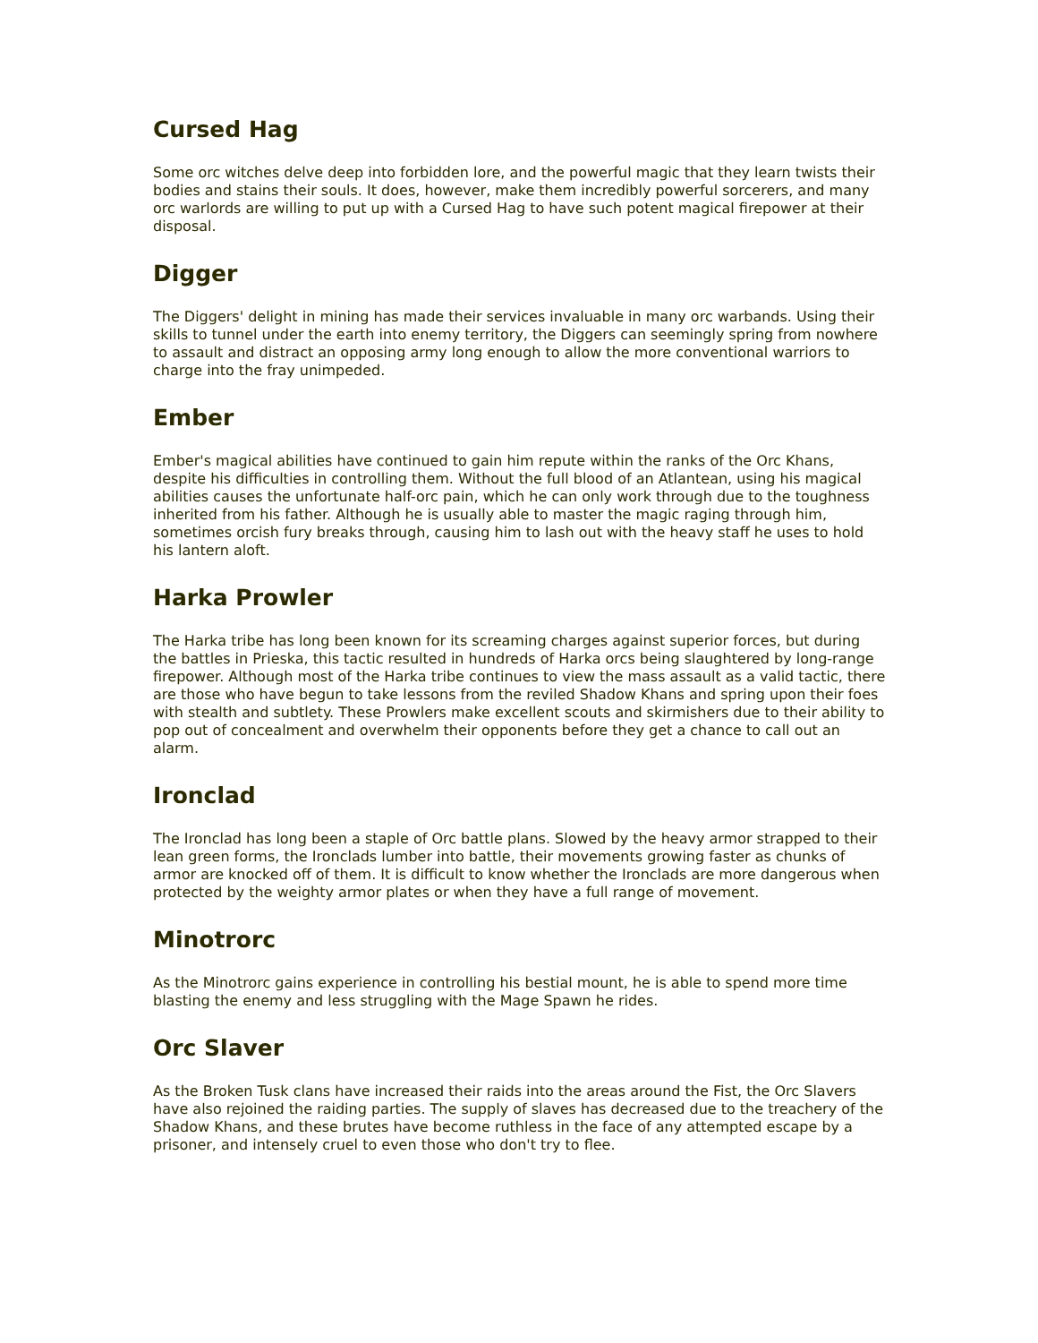Cursed Hag
Some orc witches delve deep into forbidden lore, and the powerful magic that they learn twists their bodies and stains their souls. It does, however, make them incredibly powerful sorcerers, and many orc warlords are willing to put up with a Cursed Hag to have such potent magical firepower at their disposal.
Digger
The Diggers' delight in mining has made their services invaluable in many orc warbands. Using their skills to tunnel under the earth into enemy territory, the Diggers can seemingly spring from nowhere to assault and distract an opposing army long enough to allow the more conventional warriors to charge into the fray unimpeded.
Ember
Ember's magical abilities have continued to gain him repute within the ranks of the Orc Khans, despite his difficulties in controlling them. Without the full blood of an Atlantean, using his magical abilities causes the unfortunate half-orc pain, which he can only work through due to the toughness inherited from his father. Although he is usually able to master the magic raging through him, sometimes orcish fury breaks through, causing him to lash out with the heavy staff he uses to hold his lantern aloft.
Harka Prowler
The Harka tribe has long been known for its screaming charges against superior forces, but during the battles in Prieska, this tactic resulted in hundreds of Harka orcs being slaughtered by long-range firepower. Although most of the Harka tribe continues to view the mass assault as a valid tactic, there are those who have begun to take lessons from the reviled Shadow Khans and spring upon their foes with stealth and subtlety. These Prowlers make excellent scouts and skirmishers due to their ability to pop out of concealment and overwhelm their opponents before they get a chance to call out an alarm.
Ironclad
The Ironclad has long been a staple of Orc battle plans. Slowed by the heavy armor strapped to their lean green forms, the Ironclads lumber into battle, their movements growing faster as chunks of armor are knocked off of them. It is difficult to know whether the Ironclads are more dangerous when protected by the weighty armor plates or when they have a full range of movement.
Minotrorc
As the Minotrorc gains experience in controlling his bestial mount, he is able to spend more time blasting the enemy and less struggling with the Mage Spawn he rides.
Orc Slaver
As the Broken Tusk clans have increased their raids into the areas around the Fist, the Orc Slavers have also rejoined the raiding parties. The supply of slaves has decreased due to the treachery of the Shadow Khans, and these brutes have become ruthless in the face of any attempted escape by a prisoner, and intensely cruel to even those who don't try to flee.